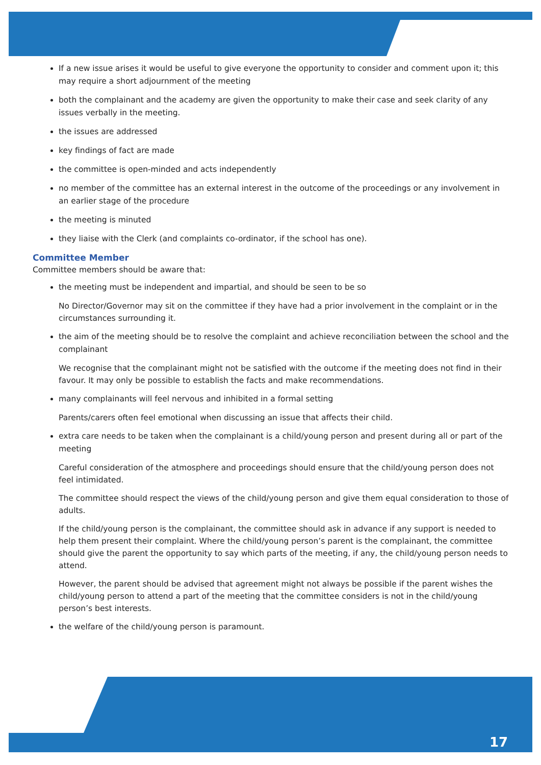If a new issue arises it would be useful to give everyone the opportunity to consider and comment upon it; this may require a short adjournment of the meeting
both the complainant and the academy are given the opportunity to make their case and seek clarity of any issues verbally in the meeting.
the issues are addressed
key findings of fact are made
the committee is open-minded and acts independently
no member of the committee has an external interest in the outcome of the proceedings or any involvement in an earlier stage of the procedure
the meeting is minuted
they liaise with the Clerk (and complaints co-ordinator, if the school has one).
Committee Member
Committee members should be aware that:
the meeting must be independent and impartial, and should be seen to be so
No Director/Governor may sit on the committee if they have had a prior involvement in the complaint or in the circumstances surrounding it.
the aim of the meeting should be to resolve the complaint and achieve reconciliation between the school and the complainant
We recognise that the complainant might not be satisfied with the outcome if the meeting does not find in their favour. It may only be possible to establish the facts and make recommendations.
many complainants will feel nervous and inhibited in a formal setting
Parents/carers often feel emotional when discussing an issue that affects their child.
extra care needs to be taken when the complainant is a child/young person and present during all or part of the meeting
Careful consideration of the atmosphere and proceedings should ensure that the child/young person does not feel intimidated.
The committee should respect the views of the child/young person and give them equal consideration to those of adults.
If the child/young person is the complainant, the committee should ask in advance if any support is needed to help them present their complaint. Where the child/young person’s parent is the complainant, the committee should give the parent the opportunity to say which parts of the meeting, if any, the child/young person needs to attend.
However, the parent should be advised that agreement might not always be possible if the parent wishes the child/young person to attend a part of the meeting that the committee considers is not in the child/young person’s best interests.
the welfare of the child/young person is paramount.
17